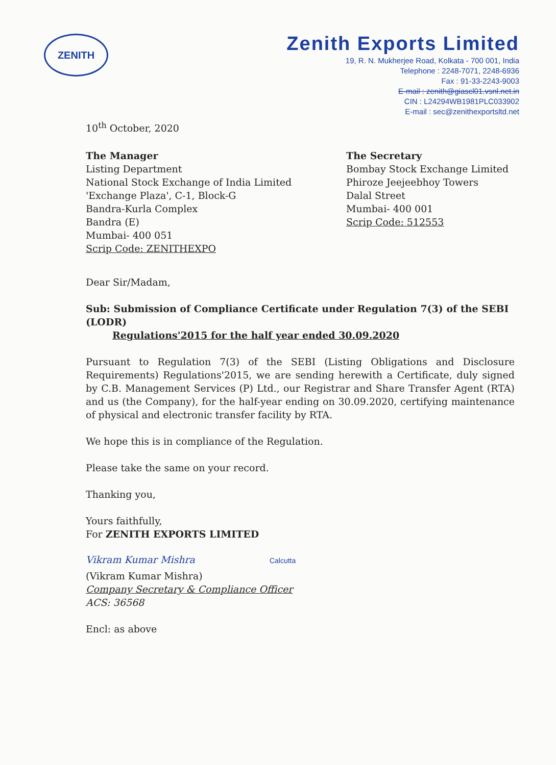ZENITH
Zenith Exports Limited
19, R. N. Mukherjee Road, Kolkata - 700 001, India
Telephone : 2248-7071, 2248-6936
Fax : 91-33-2243-9003
E-mail : zenith@giascl01.vsnl.net.in
CIN : L24294WB1981PLC033902
E-mail : sec@zenithexportsltd.net
10<sup>th</sup> October, 2020
The Manager
Listing Department
National Stock Exchange of India Limited
'Exchange Plaza', C-1, Block-G
Bandra-Kurla Complex
Bandra (E)
Mumbai- 400 051
Scrip Code: ZENITHEXPO
The Secretary
Bombay Stock Exchange Limited
Phiroze Jeejeebhoy Towers
Dalal Street
Mumbai- 400 001
Scrip Code: 512553
Dear Sir/Madam,
Sub: Submission of Compliance Certificate under Regulation 7(3) of the SEBI (LODR)
Regulations'2015 for the half year ended 30.09.2020
Pursuant to Regulation 7(3) of the SEBI (Listing Obligations and Disclosure Requirements) Regulations'2015, we are sending herewith a Certificate, duly signed by C.B. Management Services (P) Ltd., our Registrar and Share Transfer Agent (RTA) and us (the Company), for the half-year ending on 30.09.2020, certifying maintenance of physical and electronic transfer facility by RTA.
We hope this is in compliance of the Regulation.
Please take the same on your record.
Thanking you,
Yours faithfully,
For ZENITH EXPORTS LIMITED
Vikram Kumar Mishra Calcutta
(Vikram Kumar Mishra)
Company Secretary & Compliance Officer
ACS: 36568
Encl: as above